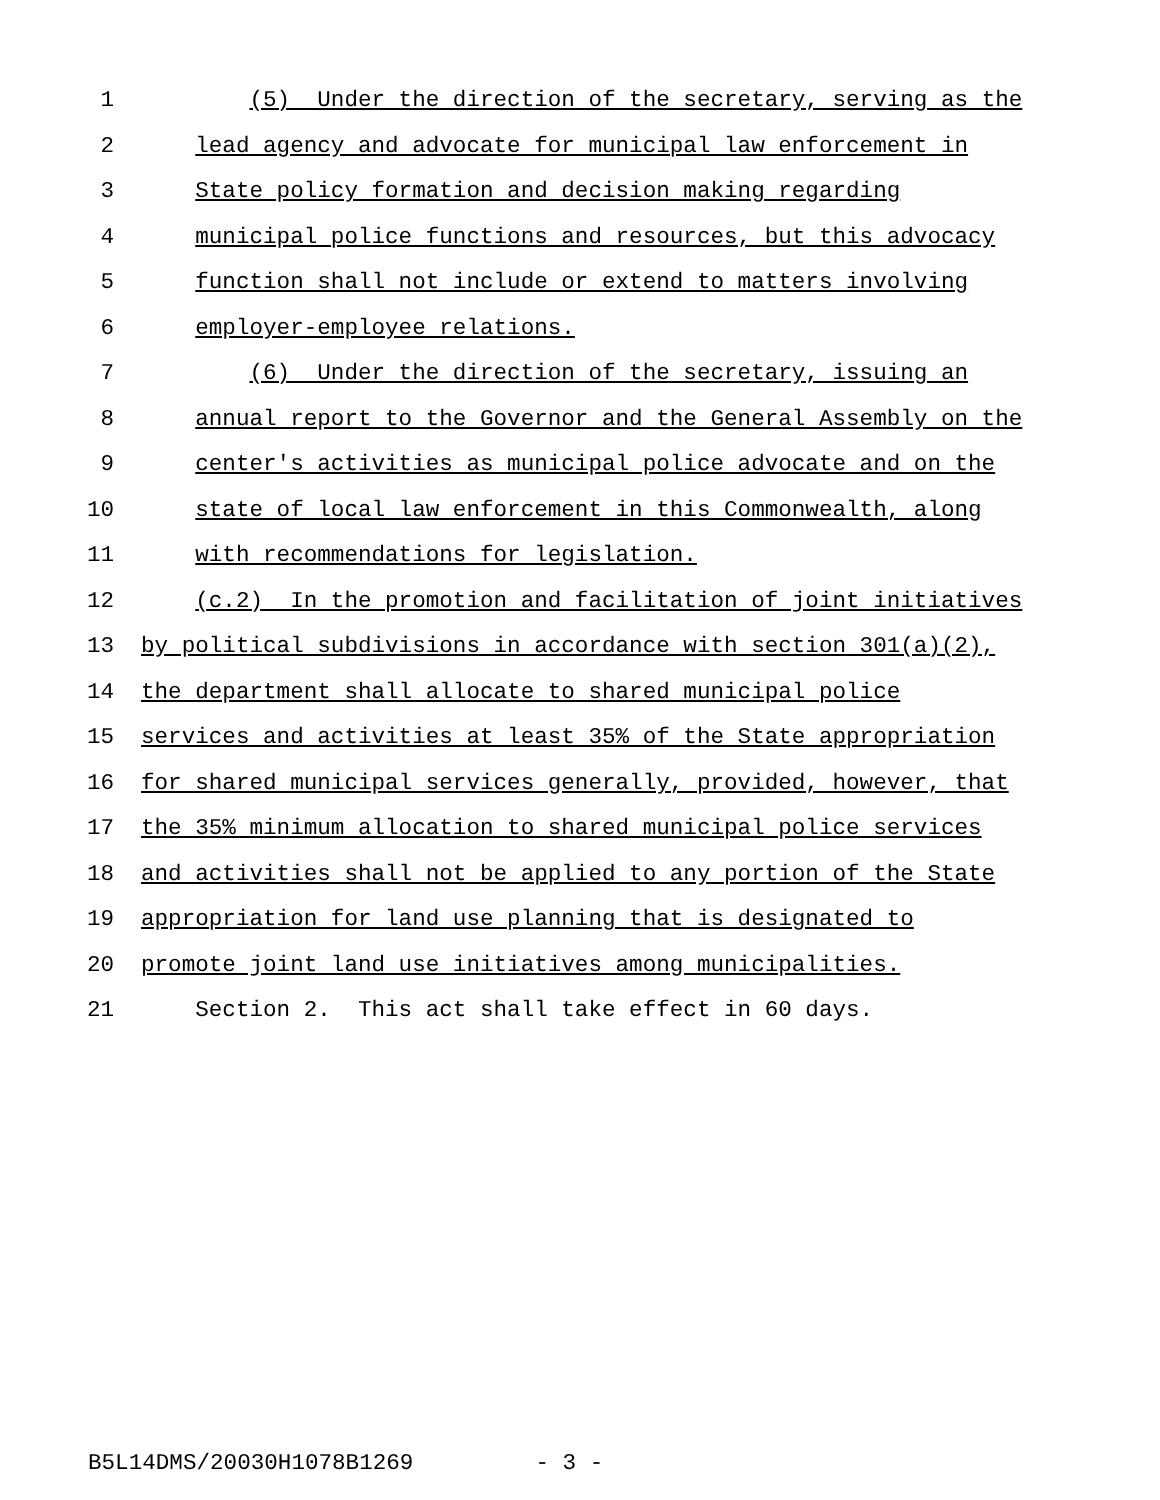1 (5) Under the direction of the secretary, serving as the
2 lead agency and advocate for municipal law enforcement in
3 State policy formation and decision making regarding
4 municipal police functions and resources, but this advocacy
5 function shall not include or extend to matters involving
6 employer-employee relations.
7 (6) Under the direction of the secretary, issuing an
8 annual report to the Governor and the General Assembly on the
9 center's activities as municipal police advocate and on the
10 state of local law enforcement in this Commonwealth, along
11 with recommendations for legislation.
12 (c.2) In the promotion and facilitation of joint initiatives
13 by political subdivisions in accordance with section 301(a)(2),
14 the department shall allocate to shared municipal police
15 services and activities at least 35% of the State appropriation
16 for shared municipal services generally, provided, however, that
17 the 35% minimum allocation to shared municipal police services
18 and activities shall not be applied to any portion of the State
19 appropriation for land use planning that is designated to
20 promote joint land use initiatives among municipalities.
21 Section 2. This act shall take effect in 60 days.
B5L14DMS/20030H1078B1269 - 3 -